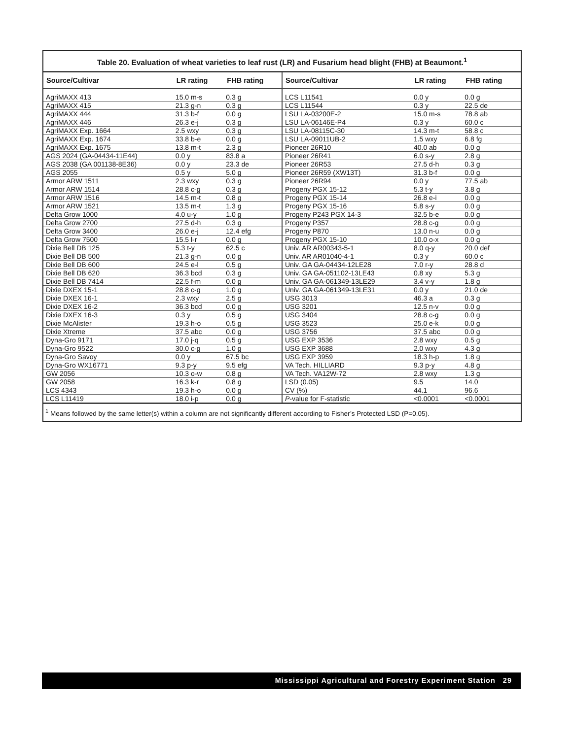Table 20. Evaluation of wheat varieties to leaf rust (LR) and Fusarium head blight (FHB) at Beaumont.<sup>1</sup>
| Source/Cultivar | LR rating | FHB rating |
| --- | --- | --- |
| AgriMAXX 413 | 15.0 m-s | 0.3 g |
| AgriMAXX 415 | 21.3 g-n | 0.3 g |
| AgriMAXX 444 | 31.3 b-f | 0.0 g |
| AgriMAXX 446 | 26.3 e-j | 0.3 g |
| AgriMAXX Exp. 1664 | 2.5 wxy | 0.3 g |
| AgriMAXX Exp. 1674 | 33.8 b-e | 0.0 g |
| AgriMAXX Exp. 1675 | 13.8 m-t | 2.3 g |
| AGS 2024 (GA-04434-11E44) | 0.0 y | 83.8 a |
| AGS 2038 (GA 001138-8E36) | 0.0 y | 23.3 de |
| AGS 2055 | 0.5 y | 5.0 g |
| Armor ARW 1511 | 2.3 wxy | 0.3 g |
| Armor ARW 1514 | 28.8 c-g | 0.3 g |
| Armor ARW 1516 | 14.5 m-t | 0.8 g |
| Armor ARW 1521 | 13.5 m-t | 1.3 g |
| Delta Grow 1000 | 4.0 u-y | 1.0 g |
| Delta Grow 2700 | 27.5 d-h | 0.3 g |
| Delta Grow 3400 | 26.0 e-j | 12.4 efg |
| Delta Grow 7500 | 15.5 l-r | 0.0 g |
| Dixie Bell DB 125 | 5.3 t-y | 62.5 c |
| Dixie Bell DB 500 | 21.3 g-n | 0.0 g |
| Dixie Bell DB 600 | 24.5 e-l | 0.5 g |
| Dixie Bell DB 620 | 36.3 bcd | 0.3 g |
| Dixie Bell DB 7414 | 22.5 f-m | 0.0 g |
| Dixie DXEX 15-1 | 28.8 c-g | 1.0 g |
| Dixie DXEX 16-1 | 2.3 wxy | 2.5 g |
| Dixie DXEX 16-2 | 36.3 bcd | 0.0 g |
| Dixie DXEX 16-3 | 0.3 y | 0.5 g |
| Dixie McAlister | 19.3 h-o | 0.5 g |
| Dixie Xtreme | 37.5 abc | 0.0 g |
| Dyna-Gro 9171 | 17.0 j-q | 0.5 g |
| Dyna-Gro 9522 | 30.0 c-g | 1.0 g |
| Dyna-Gro Savoy | 0.0 y | 67.5 bc |
| Dyna-Gro WX16771 | 9.3 p-y | 9.5 efg |
| GW 2056 | 10.3 o-w | 0.8 g |
| GW 2058 | 16.3 k-r | 0.8 g |
| LCS 4343 | 19.3 h-o | 0.0 g |
| LCS L11419 | 18.0 i-p | 0.0 g |
| Source/Cultivar | LR rating | FHB rating |
| --- | --- | --- |
| LCS L11541 | 0.0 y | 0.0 g |
| LCS L11544 | 0.3 y | 22.5 de |
| LSU LA-03200E-2 | 15.0 m-s | 78.8 ab |
| LSU LA-06146E-P4 | 0.3 y | 60.0 c |
| LSU LA-08115C-30 | 14.3 m-t | 58.8 c |
| LSU LA-09011UB-2 | 1.5 wxy | 6.8 fg |
| Pioneer 26R10 | 40.0 ab | 0.0 g |
| Pioneer 26R41 | 6.0 s-y | 2.8 g |
| Pioneer 26R53 | 27.5 d-h | 0.3 g |
| Pioneer 26R59 (XW13T) | 31.3 b-f | 0.0 g |
| Pioneer 26R94 | 0.0 y | 77.5 ab |
| Progeny PGX 15-12 | 5.3 t-y | 3.8 g |
| Progeny PGX 15-14 | 26.8 e-i | 0.0 g |
| Progeny PGX 15-16 | 5.8 s-y | 0.0 g |
| Progeny P243 PGX 14-3 | 32.5 b-e | 0.0 g |
| Progeny P357 | 28.8 c-g | 0.0 g |
| Progeny P870 | 13.0 n-u | 0.0 g |
| Progeny PGX 15-10 | 10.0 o-x | 0.0 g |
| Univ. AR AR00343-5-1 | 8.0 q-y | 20.0 def |
| Univ. AR AR01040-4-1 | 0.3 y | 60.0 c |
| Univ. GA GA-04434-12LE28 | 7.0 r-y | 28.8 d |
| Univ. GA GA-051102-13LE43 | 0.8 xy | 5.3 g |
| Univ. GA GA-061349-13LE29 | 3.4 v-y | 1.8 g |
| Univ. GA GA-061349-13LE31 | 0.0 y | 21.0 de |
| USG 3013 | 46.3 a | 0.3 g |
| USG 3201 | 12.5 n-v | 0.0 g |
| USG 3404 | 28.8 c-g | 0.0 g |
| USG 3523 | 25.0 e-k | 0.0 g |
| USG 3756 | 37.5 abc | 0.0 g |
| USG EXP 3536 | 2.8 wxy | 0.5 g |
| USG EXP 3688 | 2.0 wxy | 4.3 g |
| USG EXP 3959 | 18.3 h-p | 1.8 g |
| VA Tech. HILLIARD | 9.3 p-y | 4.8 g |
| VA Tech. VA12W-72 | 2.8 wxy | 1.3 g |
| LSD (0.05) | 9.5 | 14.0 |
| CV (%) | 44.1 | 96.6 |
| P -value for F-statistic | <0.0001 | <0.0001 |
<sup>1</sup> Means followed by the same letter(s) within a column are not significantly different according to Fisher’s Protected LSD (P=0.05).
Mississippi Agricultural and Forestry Experiment Station 29